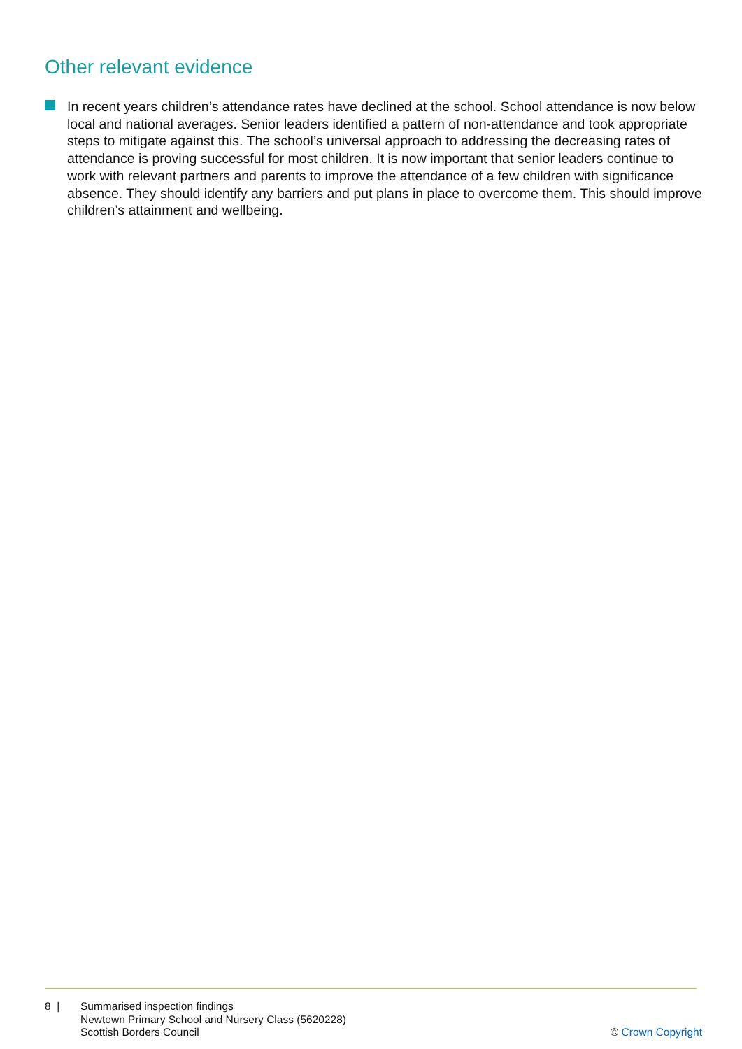Other relevant evidence
In recent years children’s attendance rates have declined at the school. School attendance is now below local and national averages. Senior leaders identified a pattern of non-attendance and took appropriate steps to mitigate against this. The school’s universal approach to addressing the decreasing rates of attendance is proving successful for most children. It is now important that senior leaders continue to work with relevant partners and parents to improve the attendance of a few children with significance absence. They should identify any barriers and put plans in place to overcome them. This should improve children’s attainment and wellbeing.
8 | Summarised inspection findings
Newtown Primary School and Nursery Class (5620228)
Scottish Borders Council
© Crown Copyright